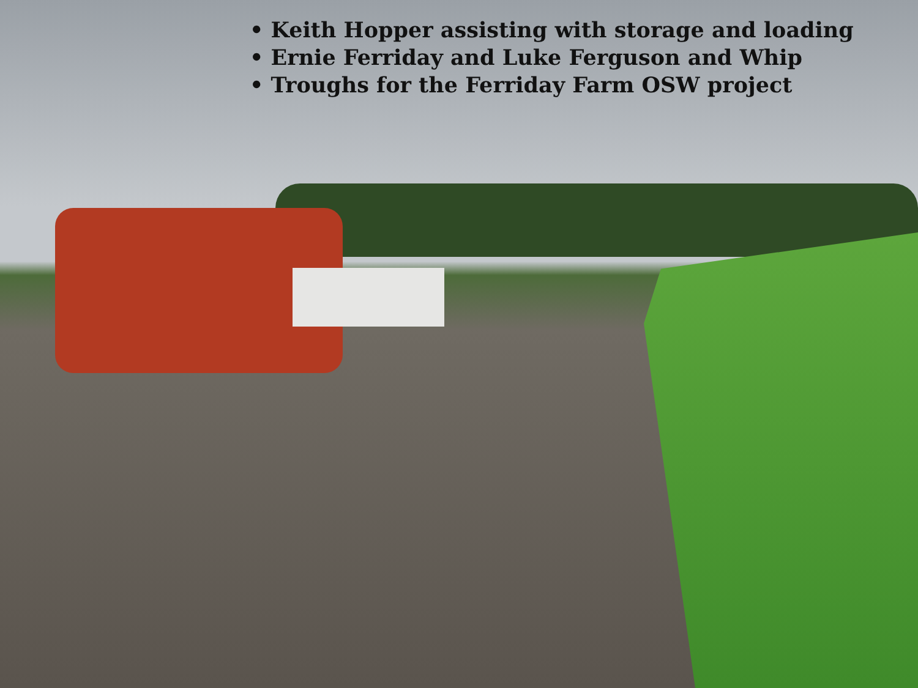• Keith Hopper assisting with storage and loading
• Ernie Ferriday and Luke Ferguson and Whip
• Troughs for the Ferriday Farm OSW project